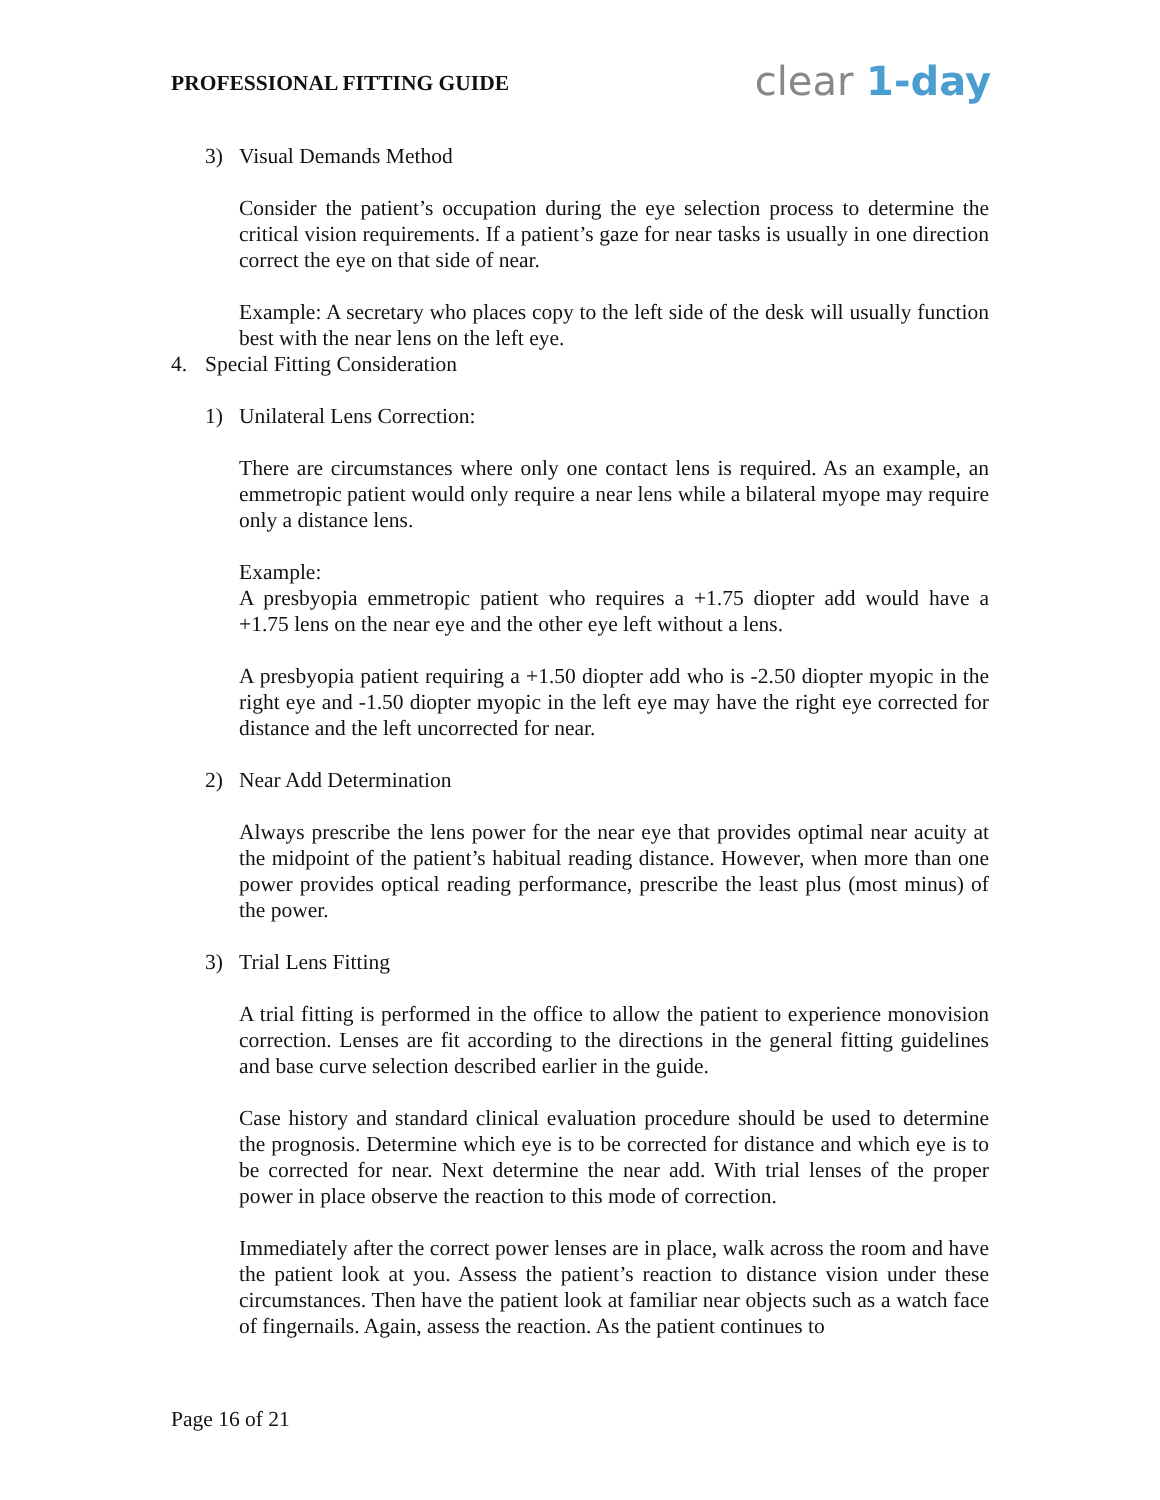PROFESSIONAL FITTING GUIDE
clear 1-day
3) Visual Demands Method
Consider the patient’s occupation during the eye selection process to determine the critical vision requirements. If a patient’s gaze for near tasks is usually in one direction correct the eye on that side of near.
Example: A secretary who places copy to the left side of the desk will usually function best with the near lens on the left eye.
4. Special Fitting Consideration
1) Unilateral Lens Correction:
There are circumstances where only one contact lens is required. As an example, an emmetropic patient would only require a near lens while a bilateral myope may require only a distance lens.
Example:
A presbyopia emmetropic patient who requires a +1.75 diopter add would have a +1.75 lens on the near eye and the other eye left without a lens.
A presbyopia patient requiring a +1.50 diopter add who is -2.50 diopter myopic in the right eye and -1.50 diopter myopic in the left eye may have the right eye corrected for distance and the left uncorrected for near.
2) Near Add Determination
Always prescribe the lens power for the near eye that provides optimal near acuity at the midpoint of the patient’s habitual reading distance. However, when more than one power provides optical reading performance, prescribe the least plus (most minus) of the power.
3) Trial Lens Fitting
A trial fitting is performed in the office to allow the patient to experience monovision correction. Lenses are fit according to the directions in the general fitting guidelines and base curve selection described earlier in the guide.
Case history and standard clinical evaluation procedure should be used to determine the prognosis. Determine which eye is to be corrected for distance and which eye is to be corrected for near. Next determine the near add. With trial lenses of the proper power in place observe the reaction to this mode of correction.
Immediately after the correct power lenses are in place, walk across the room and have the patient look at you. Assess the patient’s reaction to distance vision under these circumstances. Then have the patient look at familiar near objects such as a watch face of fingernails. Again, assess the reaction. As the patient continues to
Page 16 of 21